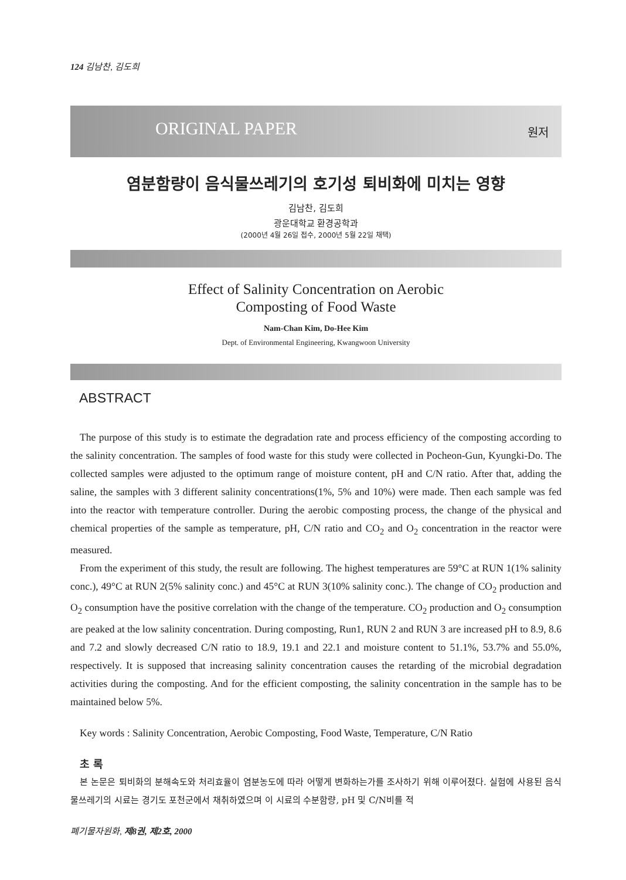124 김남찬, 김도희
ORIGINAL PAPER 원저
염분함량이 음식물쓰레기의 호기성 퇴비화에 미치는 영향
김남찬, 김도희
광운대학교 환경공학과
(2000년 4월 26일 접수, 2000년 5월 22일 채택)
Effect of Salinity Concentration on Aerobic
Composting of Food Waste
Nam-Chan Kim, Do-Hee Kim
Dept. of Environmental Engineering, Kwangwoon University
ABSTRACT
The purpose of this study is to estimate the degradation rate and process efficiency of the composting according to the salinity concentration. The samples of food waste for this study were collected in Pocheon-Gun, Kyungki-Do. The collected samples were adjusted to the optimum range of moisture content, pH and C/N ratio. After that, adding the saline, the samples with 3 different salinity concentrations(1%, 5% and 10%) were made. Then each sample was fed into the reactor with temperature controller. During the aerobic composting process, the change of the physical and chemical properties of the sample as temperature, pH, C/N ratio and CO<sub>2</sub> and O<sub>2</sub> concentration in the reactor were measured.
From the experiment of this study, the result are following. The highest temperatures are 59°C at RUN 1(1% salinity conc.), 49°C at RUN 2(5% salinity conc.) and 45°C at RUN 3(10% salinity conc.). The change of CO<sub>2</sub> production and O<sub>2</sub> consumption have the positive correlation with the change of the temperature. CO<sub>2</sub> production and O<sub>2</sub> consumption are peaked at the low salinity concentration. During composting, Run1, RUN 2 and RUN 3 are increased pH to 8.9, 8.6 and 7.2 and slowly decreased C/N ratio to 18.9, 19.1 and 22.1 and moisture content to 51.1%, 53.7% and 55.0%, respectively. It is supposed that increasing salinity concentration causes the retarding of the microbial degradation activities during the composting. And for the efficient composting, the salinity concentration in the sample has to be maintained below 5%.
Key words : Salinity Concentration, Aerobic Composting, Food Waste, Temperature, C/N Ratio
초 록
본 논문은 퇴비화의 분해속도와 처리효율이 염분농도에 따라 어떻게 변화하는가를 조사하기 위해 이루어졌다. 실험에 사용된 음식물쓰레기의 시료는 경기도 포천군에서 채취하였으며 이 시료의 수분함량, pH 및 C/N비를 적
폐기물자원화, 제8권, 제2호, 2000